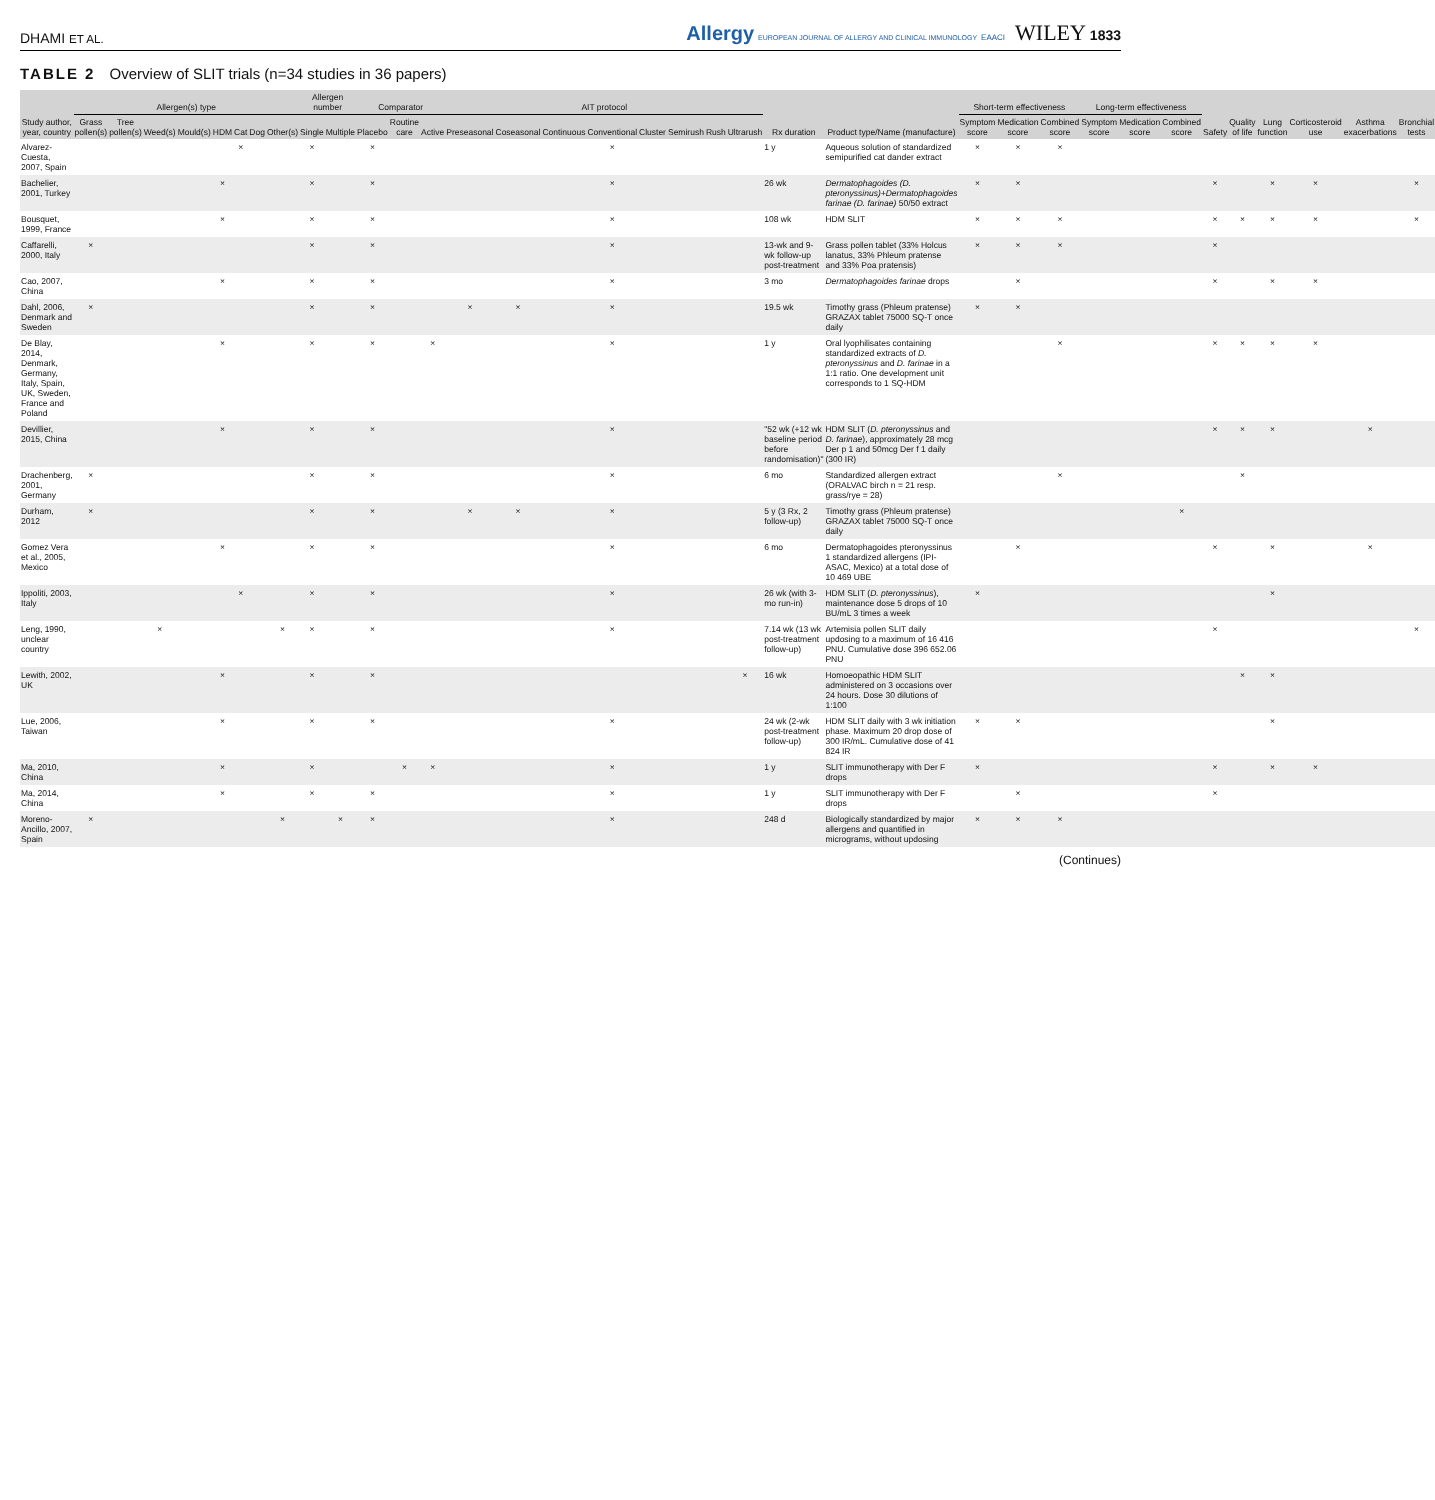DHAMI ET AL. Allergy EUROPEAN JOURNAL OF ALLERGY AND CLINICAL IMMUNOLOGY EAACI WILEY 1833
TABLE 2 Overview of SLIT trials (n=34 studies in 36 papers)
| Study author, year, country | Allergen(s) type | | | | | | | | Allergen number | | Comparator | | | AIT protocol | | | | | | | | Rx duration | Product type/Name (manufacture) | Short-term effectiveness | | | Long-term effectiveness | | | Safety | Quality of life | Lung function | Corticosteroid use | Asthma exacerbations | Bronchial tests |
| --- | --- | --- | --- | --- | --- | --- | --- | --- | --- | --- | --- | --- | --- | --- | --- | --- | --- | --- | --- | --- | --- | --- | --- | --- | --- | --- | --- | --- | --- | --- | --- | --- | --- | --- | --- |
| | Grass pollen(s) | Tree pollen(s) | Weed(s) | Mould(s) | HDM | Cat | Dog | Other(s) | Single | Multiple | Placebo | Routine care | Active | Preseasonal | Coseasonal | Continuous | Conventional | Cluster | Semirush | Rush | Ultrarush | | | Symptom score | Medication score | Combined score | Symptom score | Medication score | Combined score | | | | | | |
| Alvarez-Cuesta, 2007, Spain | | | | | | × | | | × | | × | | | | | | × | | | | | 1 y | Aqueous solution of standardized semipurified cat dander extract | × | × | × | | | | | | | | | |
| Bachelier, 2001, Turkey | | | | | × | | | | × | | × | | | | | | × | | | | | 26 wk | Dermatophagoides (D. pteronyssinus)+Dermatophagoides farinae (D. farinae) 50/50 extract | × | × | | | | | × | | × | × | | × |
| Bousquet, 1999, France | | | | | × | | | | × | | × | | | | | | × | | | | | 108 wk | HDM SLIT | × | × | × | | | | × | × | × | × | | × |
| Caffarelli, 2000, Italy | × | | | | | | | | × | | × | | | | | | × | | | | | 13-wk and 9-wk follow-up post-treatment | Grass pollen tablet (33% Holcus lanatus, 33% Phleum pratense and 33% Poa pratensis) | × | × | × | | | | × | | | | | |
| Cao, 2007, China | | | | | × | | | | × | | × | | | | | | × | | | | | 3 mo | Dermatophagoides farinae drops | | × | | | | | × | | × | × | | |
| Dahl, 2006, Denmark and Sweden | × | | | | | | | | × | | × | | | × | × | | × | | | | | 19.5 wk | Timothy grass (Phleum pratense) GRAZAX tablet 75000 SQ-T once daily | × | × | | | | | | | | | | |
| De Blay, 2014, Denmark, Germany, Italy, Spain, UK, Sweden, France and Poland | | | | | × | | | | × | | × | | × | | | | × | | | | | 1 y | Oral lyophilisates containing standardized extracts of D. pteronyssinus and D. farinae in a 1:1 ratio. One development unit corresponds to 1 SQ-HDM | | | × | | | | × | × | × | × | | |
| Devillier, 2015, China | | | | | × | | | | × | | × | | | | | | × | | | | | "52 wk (+12 wk baseline period before randomisation)" | HDM SLIT ( D. pteronyssinus and D. farinae ), approximately 28 mcg Der p 1 and 50mcg Der f 1 daily (300 IR) | | | | | | | × | × | × | | × | |
| Drachenberg, 2001, Germany | × | | | | | | | | × | | × | | | | | | × | | | | | 6 mo | Standardized allergen extract (ORALVAC birch n = 21 resp. grass/rye = 28) | | | × | | | | | × | | | | |
| Durham, 2012 | × | | | | | | | | × | | × | | | × | × | | × | | | | | 5 y (3 Rx, 2 follow-up) | Timothy grass (Phleum pratense) GRAZAX tablet 75000 SQ-T once daily | | | | | | × | | | | | | |
| Gomez Vera et al., 2005, Mexico | | | | | × | | | | × | | × | | | | | | × | | | | | 6 mo | Dermatophagoides pteronyssinus 1 standardized allergens (IPI-ASAC, Mexico) at a total dose of 10 469 UBE | | × | | | | | × | | × | | × | |
| Ippoliti, 2003, Italy | | | | | | × | | | × | | × | | | | | | × | | | | | 26 wk (with 3-mo run-in) | HDM SLIT ( D. pteronyssinus ), maintenance dose 5 drops of 10 BU/mL 3 times a week | × | | | | | | | | × | | | |
| Leng, 1990, unclear country | | | × | | | | | × | × | | × | | | | | | × | | | | | 7.14 wk (13 wk post-treatment follow-up) | Artemisia pollen SLIT daily updosing to a maximum of 16 416 PNU. Cumulative dose 396 652.06 PNU | | | | | | | × | | | | | × |
| Lewith, 2002, UK | | | | | × | | | | × | | × | | | | | | | | | | × | 16 wk | Homoeopathic HDM SLIT administered on 3 occasions over 24 hours. Dose 30 dilutions of 1:100 | | | | | | | | × | × | | | |
| Lue, 2006, Taiwan | | | | | × | | | | × | | × | | | | | | × | | | | | 24 wk (2-wk post-treatment follow-up) | HDM SLIT daily with 3 wk initiation phase. Maximum 20 drop dose of 300 IR/mL. Cumulative dose of 41 824 IR | × | × | | | | | | | × | | | |
| Ma, 2010, China | | | | | × | | | | × | | | × | × | | | | × | | | | | 1 y | SLIT immunotherapy with Der F drops | × | | | | | | × | | × | × | | |
| Ma, 2014, China | | | | | × | | | | × | | × | | | | | | × | | | | | 1 y | SLIT immunotherapy with Der F drops | | × | | | | | × | | | | | |
| Moreno-Ancillo, 2007, Spain | × | | | | | | | × | | × | × | | | | | | × | | | | | 248 d | Biologically standardized by major allergens and quantified in micrograms, without updosing | × | × | × | | | | | | | | | |
(Continues)